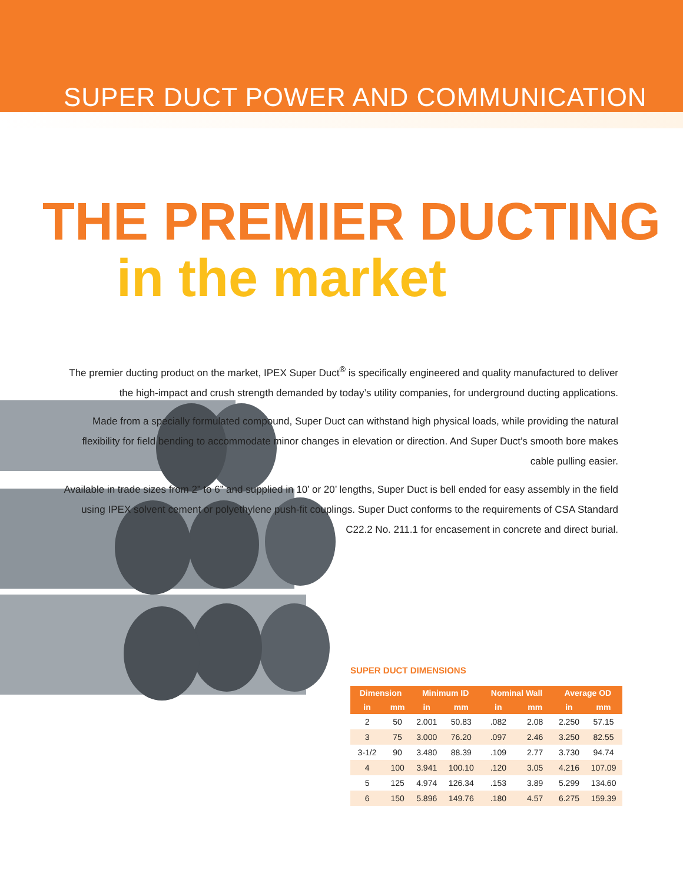SUPER DUCT POWER AND COMMUNICATION
THE PREMIER DUCTING
in the market
The premier ducting product on the market, IPEX Super Duct<sup>®</sup> is specifically engineered and quality manufactured to deliver the high-impact and crush strength demanded by today’s utility companies, for underground ducting applications.
Made from a specially formulated compound, Super Duct can withstand high physical loads, while providing the natural flexibility for field bending to accommodate minor changes in elevation or direction. And Super Duct’s smooth bore makes cable pulling easier.
Available in trade sizes from 2” to 6” and supplied in 10’ or 20’ lengths, Super Duct is bell ended for easy assembly in the field using IPEX solvent cement or polyethylene push-fit couplings. Super Duct conforms to the requirements of CSA Standard C22.2 No. 211.1 for encasement in concrete and direct burial.
SUPER DUCT DIMENSIONS
| Dimension | | Minimum ID | | Nominal Wall | | Average OD | |
| --- | --- | --- | --- | --- | --- | --- | --- |
| in | mm | in | mm | in | mm | in | mm |
| 2 | 50 | 2.001 | 50.83 | .082 | 2.08 | 2.250 | 57.15 |
| 3 | 75 | 3.000 | 76.20 | .097 | 2.46 | 3.250 | 82.55 |
| 3-1/2 | 90 | 3.480 | 88.39 | .109 | 2.77 | 3.730 | 94.74 |
| 4 | 100 | 3.941 | 100.10 | .120 | 3.05 | 4.216 | 107.09 |
| 5 | 125 | 4.974 | 126.34 | .153 | 3.89 | 5.299 | 134.60 |
| 6 | 150 | 5.896 | 149.76 | .180 | 4.57 | 6.275 | 159.39 |